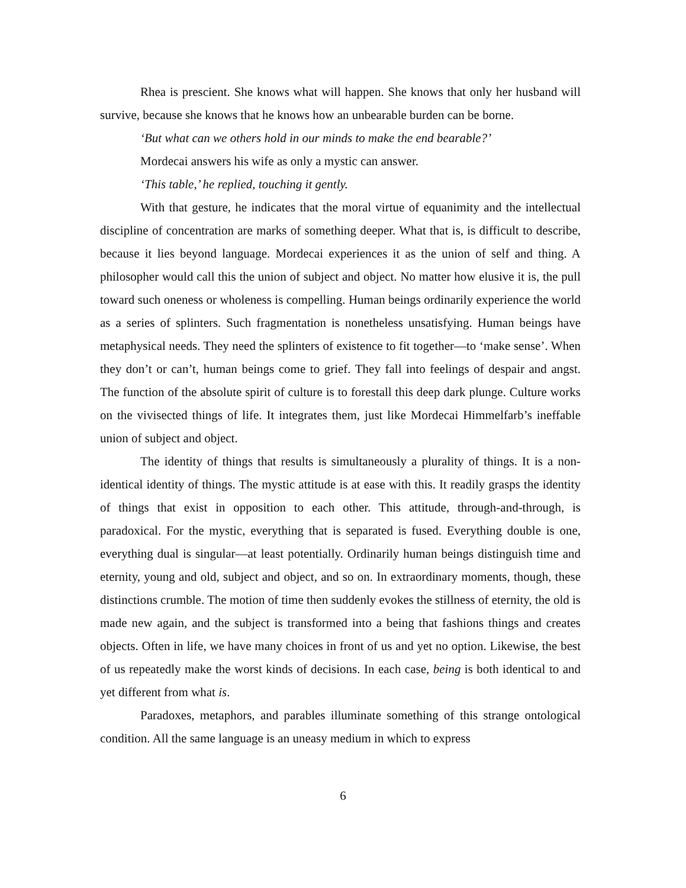Rhea is prescient. She knows what will happen. She knows that only her husband will survive, because she knows that he knows how an unbearable burden can be borne.
‘But what can we others hold in our minds to make the end bearable?’
Mordecai answers his wife as only a mystic can answer.
‘This table,’ he replied, touching it gently.
With that gesture, he indicates that the moral virtue of equanimity and the intellectual discipline of concentration are marks of something deeper. What that is, is difficult to describe, because it lies beyond language. Mordecai experiences it as the union of self and thing. A philosopher would call this the union of subject and object. No matter how elusive it is, the pull toward such oneness or wholeness is compelling. Human beings ordinarily experience the world as a series of splinters. Such fragmentation is nonetheless unsatisfying. Human beings have metaphysical needs. They need the splinters of existence to fit together—to ‘make sense’. When they don’t or can’t, human beings come to grief. They fall into feelings of despair and angst. The function of the absolute spirit of culture is to forestall this deep dark plunge. Culture works on the vivisected things of life. It integrates them, just like Mordecai Himmelfarb’s ineffable union of subject and object.
The identity of things that results is simultaneously a plurality of things. It is a non-identical identity of things. The mystic attitude is at ease with this. It readily grasps the identity of things that exist in opposition to each other. This attitude, through-and-through, is paradoxical. For the mystic, everything that is separated is fused. Everything double is one, everything dual is singular—at least potentially. Ordinarily human beings distinguish time and eternity, young and old, subject and object, and so on. In extraordinary moments, though, these distinctions crumble. The motion of time then suddenly evokes the stillness of eternity, the old is made new again, and the subject is transformed into a being that fashions things and creates objects. Often in life, we have many choices in front of us and yet no option. Likewise, the best of us repeatedly make the worst kinds of decisions. In each case, being is both identical to and yet different from what is.
Paradoxes, metaphors, and parables illuminate something of this strange ontological condition. All the same language is an uneasy medium in which to express
6